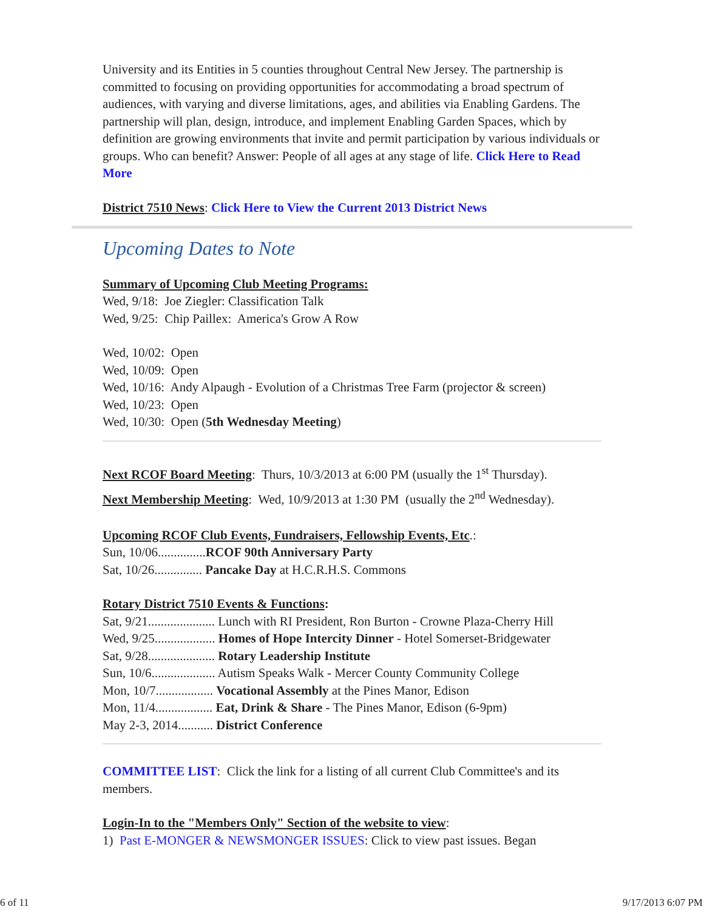University and its Entities in 5 counties throughout Central New Jersey. The partnership is committed to focusing on providing opportunities for accommodating a broad spectrum of audiences, with varying and diverse limitations, ages, and abilities via Enabling Gardens. The partnership will plan, design, introduce, and implement Enabling Garden Spaces, which by definition are growing environments that invite and permit participation by various individuals or groups. Who can benefit? Answer: People of all ages at any stage of life. Click Here to Read More
District 7510 News: Click Here to View the Current 2013 District News
Upcoming Dates to Note
Summary of Upcoming Club Meeting Programs:
Wed, 9/18: Joe Ziegler: Classification Talk
Wed, 9/25: Chip Paillex: America's Grow A Row
Wed, 10/02: Open
Wed, 10/09: Open
Wed, 10/16: Andy Alpaugh - Evolution of a Christmas Tree Farm (projector & screen)
Wed, 10/23: Open
Wed, 10/30: Open (5th Wednesday Meeting)
Next RCOF Board Meeting: Thurs, 10/3/2013 at 6:00 PM (usually the 1<sup>st</sup> Thursday).
Next Membership Meeting: Wed, 10/9/2013 at 1:30 PM (usually the 2<sup>nd</sup> Wednesday).
Upcoming RCOF Club Events, Fundraisers, Fellowship Events, Etc.:
Sun, 10/06...............RCOF 90th Anniversary Party
Sat, 10/26............... Pancake Day at H.C.R.H.S. Commons
Rotary District 7510 Events & Functions:
Sat, 9/21..................... Lunch with RI President, Ron Burton - Crowne Plaza-Cherry Hill
Wed, 9/25................... Homes of Hope Intercity Dinner - Hotel Somerset-Bridgewater
Sat, 9/28..................... Rotary Leadership Institute
Sun, 10/6.................... Autism Speaks Walk - Mercer County Community College
Mon, 10/7.................. Vocational Assembly at the Pines Manor, Edison
Mon, 11/4.................. Eat, Drink & Share - The Pines Manor, Edison (6-9pm)
May 2-3, 2014........... District Conference
COMMITTEE LIST: Click the link for a listing of all current Club Committee's and its members.
Login-In to the "Members Only" Section of the website to view:
1) Past E-MONGER & NEWSMONGER ISSUES: Click to view past issues. Began
6 of 11 9/17/2013 6:07 PM